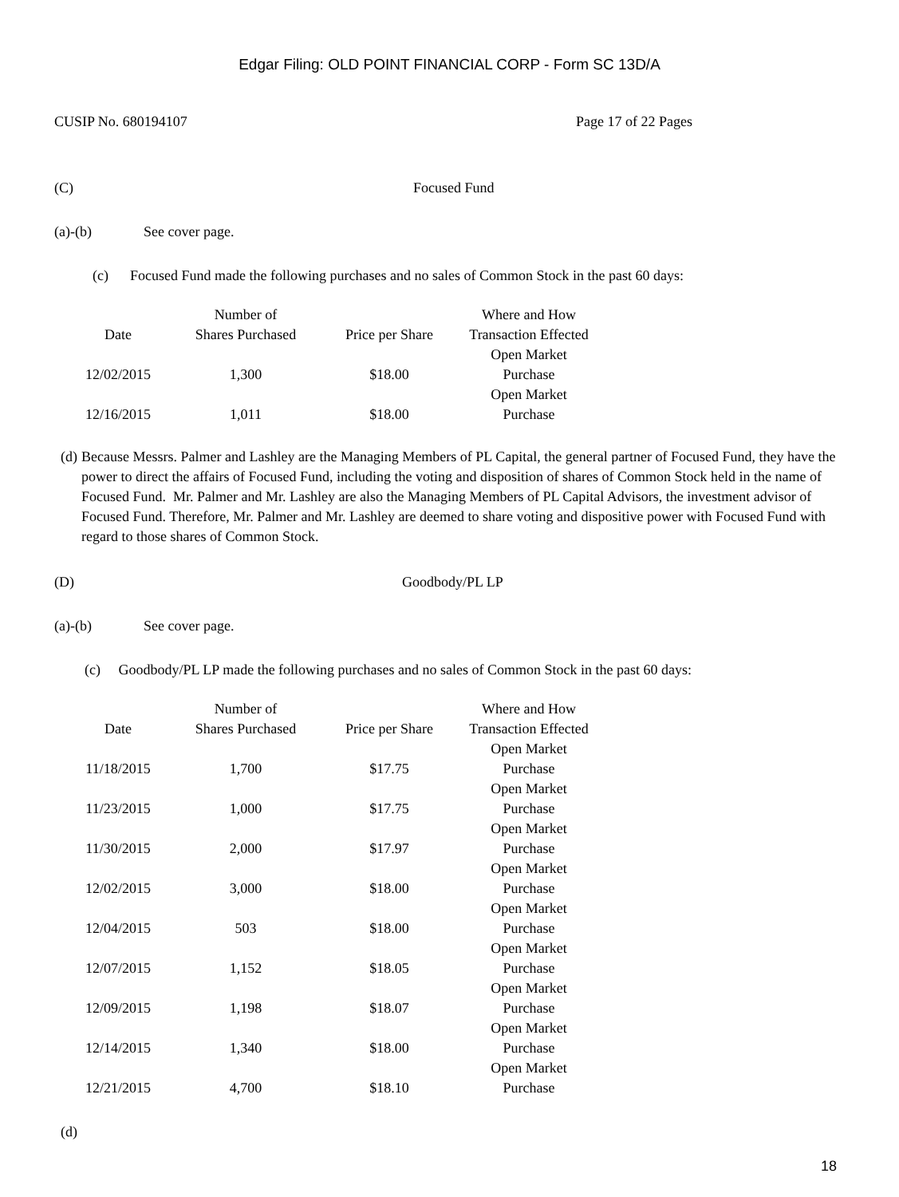Edgar Filing: OLD POINT FINANCIAL CORP - Form SC 13D/A
CUSIP No. 680194107 Page 17 of 22 Pages
(C) Focused Fund
(a)-(b) See cover page.
(c) Focused Fund made the following purchases and no sales of Common Stock in the past 60 days:
| Date | Number of Shares Purchased | Price per Share | Where and How Transaction Effected |
| --- | --- | --- | --- |
| 12/02/2015 | 1,300 | $18.00 | Open Market Purchase |
| 12/16/2015 | 1,011 | $18.00 | Open Market Purchase |
(d)
Because Messrs. Palmer and Lashley are the Managing Members of PL Capital, the general partner of Focused Fund, they have the power to direct the affairs of Focused Fund, including the voting and disposition of shares of Common Stock held in the name of Focused Fund. Mr. Palmer and Mr. Lashley are also the Managing Members of PL Capital Advisors, the investment advisor of Focused Fund. Therefore, Mr. Palmer and Mr. Lashley are deemed to share voting and dispositive power with Focused Fund with regard to those shares of Common Stock.
(D) Goodbody/PL LP
(a)-(b) See cover page.
(c) Goodbody/PL LP made the following purchases and no sales of Common Stock in the past 60 days:
| Date | Number of Shares Purchased | Price per Share | Where and How Transaction Effected |
| --- | --- | --- | --- |
| 11/18/2015 | 1,700 | $17.75 | Open Market Purchase |
| 11/23/2015 | 1,000 | $17.75 | Open Market Purchase |
| 11/30/2015 | 2,000 | $17.97 | Open Market Purchase |
| 12/02/2015 | 3,000 | $18.00 | Open Market Purchase |
| 12/04/2015 | 503 | $18.00 | Open Market Purchase |
| 12/07/2015 | 1,152 | $18.05 | Open Market Purchase |
| 12/09/2015 | 1,198 | $18.07 | Open Market Purchase |
| 12/14/2015 | 1,340 | $18.00 | Open Market Purchase |
| 12/21/2015 | 4,700 | $18.10 | Open Market Purchase |
(d)
18